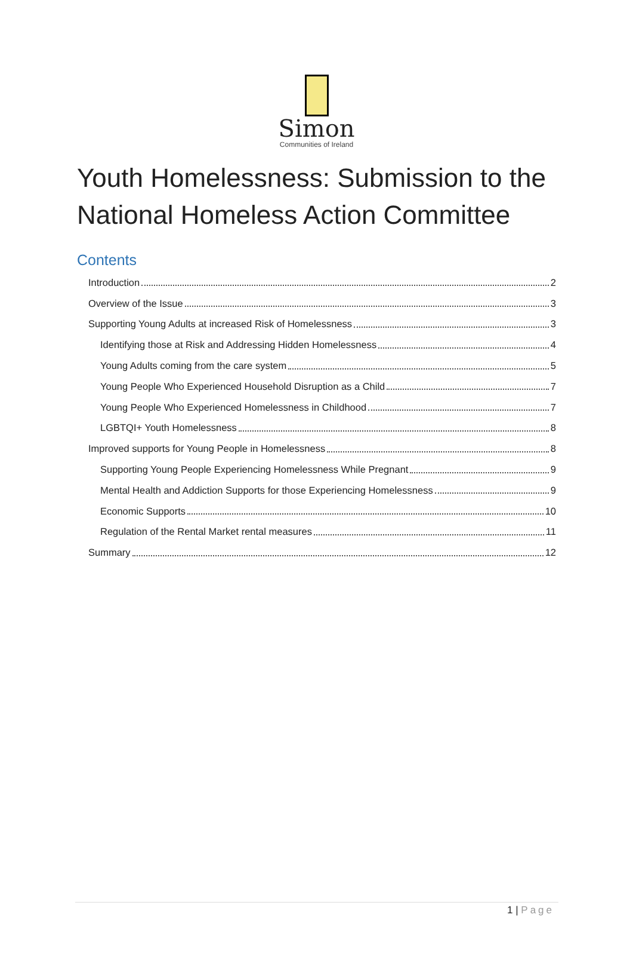Simon
Communities of Ireland
Youth Homelessness: Submission to the National Homeless Action Committee
Contents
Introduction 2
Overview of the Issue 3
Supporting Young Adults at increased Risk of Homelessness 3
Identifying those at Risk and Addressing Hidden Homelessness 4
Young Adults coming from the care system 5
Young People Who Experienced Household Disruption as a Child 7
Young People Who Experienced Homelessness in Childhood 7
LGBTQI+ Youth Homelessness 8
Improved supports for Young People in Homelessness 8
Supporting Young People Experiencing Homelessness While Pregnant 9
Mental Health and Addiction Supports for those Experiencing Homelessness 9
Economic Supports 10
Regulation of the Rental Market rental measures 11
Summary 12
1 | Page